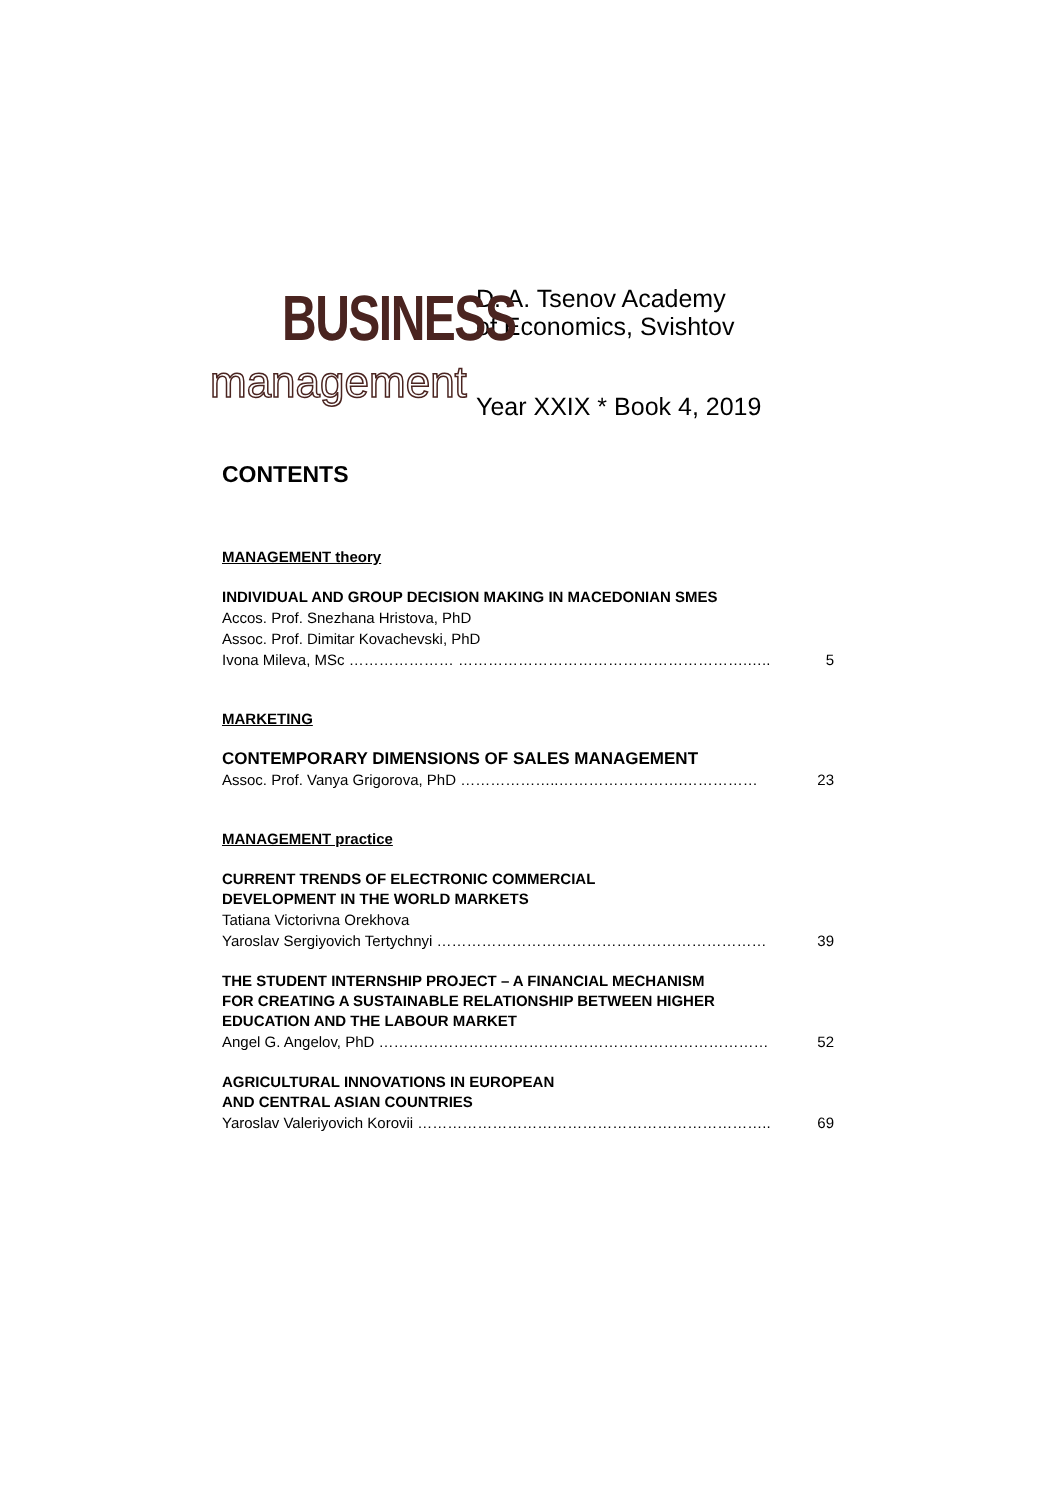BUSINESS
management
D. A. Tsenov Academy
of Economics, Svishtov
Year XXIX * Book 4, 2019
CONTENTS
MANAGEMENT theory
INDIVIDUAL AND GROUP DECISION MAKING IN MACEDONIAN SMES
Accos. Prof. Snezhana Hristova, PhD
Assoc. Prof. Dimitar Kovachevski, PhD
Ivona Mileva, MSc ………………… ………………………………………………….….. 5
MARKETING
CONTEMPORARY DIMENSIONS OF SALES MANAGEMENT
Assoc. Prof. Vanya Grigorova, PhD ………………..…………………….…………… 23
MANAGEMENT practice
CURRENT TRENDS OF ELECTRONIC COMMERCIAL
DEVELOPMENT IN THE WORLD MARKETS
Tatiana Victorivna Orekhova
Yaroslav Sergiyovich Tertychnyi ………………………………………………………… 39
THE STUDENT INTERNSHIP PROJECT – A FINANCIAL MECHANISM
FOR CREATING A SUSTAINABLE RELATIONSHIP BETWEEN HIGHER
EDUCATION AND THE LABOUR MARKET
Angel G. Angelov, PhD …………………………………………………………………… 52
AGRICULTURAL INNOVATIONS IN EUROPEAN
AND CENTRAL ASIAN COUNTRIES
Yaroslav Valeriyovich Korovii …………………………………………………………….. 69